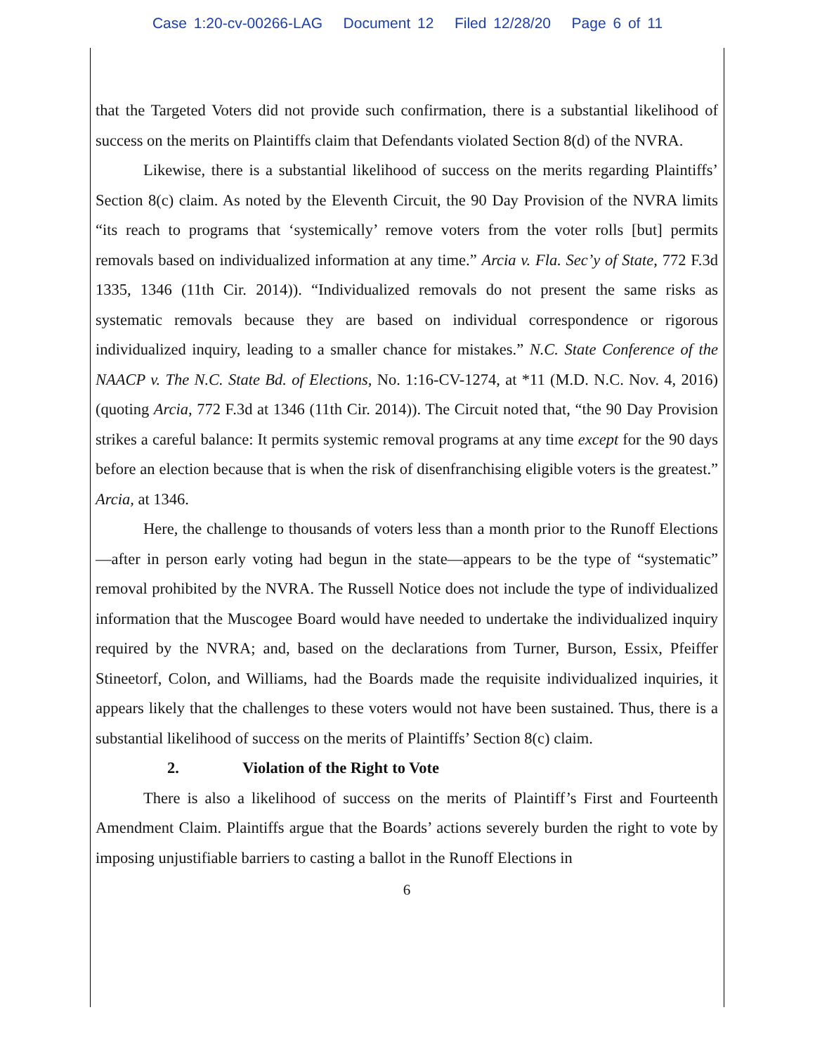Case 1:20-cv-00266-LAG Document 12 Filed 12/28/20 Page 6 of 11
that the Targeted Voters did not provide such confirmation, there is a substantial likelihood of success on the merits on Plaintiffs claim that Defendants violated Section 8(d) of the NVRA.
Likewise, there is a substantial likelihood of success on the merits regarding Plaintiffs’ Section 8(c) claim. As noted by the Eleventh Circuit, the 90 Day Provision of the NVRA limits “its reach to programs that ‘systemically’ remove voters from the voter rolls [but] permits removals based on individualized information at any time.” Arcia v. Fla. Sec’y of State, 772 F.3d 1335, 1346 (11th Cir. 2014)). “Individualized removals do not present the same risks as systematic removals because they are based on individual correspondence or rigorous individualized inquiry, leading to a smaller chance for mistakes.” N.C. State Conference of the NAACP v. The N.C. State Bd. of Elections, No. 1:16-CV-1274, at *11 (M.D. N.C. Nov. 4, 2016) (quoting Arcia, 772 F.3d at 1346 (11th Cir. 2014)). The Circuit noted that, “the 90 Day Provision strikes a careful balance: It permits systemic removal programs at any time except for the 90 days before an election because that is when the risk of disenfranchising eligible voters is the greatest.” Arcia, at 1346.
Here, the challenge to thousands of voters less than a month prior to the Runoff Elections—after in person early voting had begun in the state—appears to be the type of “systematic” removal prohibited by the NVRA. The Russell Notice does not include the type of individualized information that the Muscogee Board would have needed to undertake the individualized inquiry required by the NVRA; and, based on the declarations from Turner, Burson, Essix, Pfeiffer Stineetorf, Colon, and Williams, had the Boards made the requisite individualized inquiries, it appears likely that the challenges to these voters would not have been sustained. Thus, there is a substantial likelihood of success on the merits of Plaintiffs’ Section 8(c) claim.
2. Violation of the Right to Vote
There is also a likelihood of success on the merits of Plaintiff’s First and Fourteenth Amendment Claim. Plaintiffs argue that the Boards’ actions severely burden the right to vote by imposing unjustifiable barriers to casting a ballot in the Runoff Elections in
6